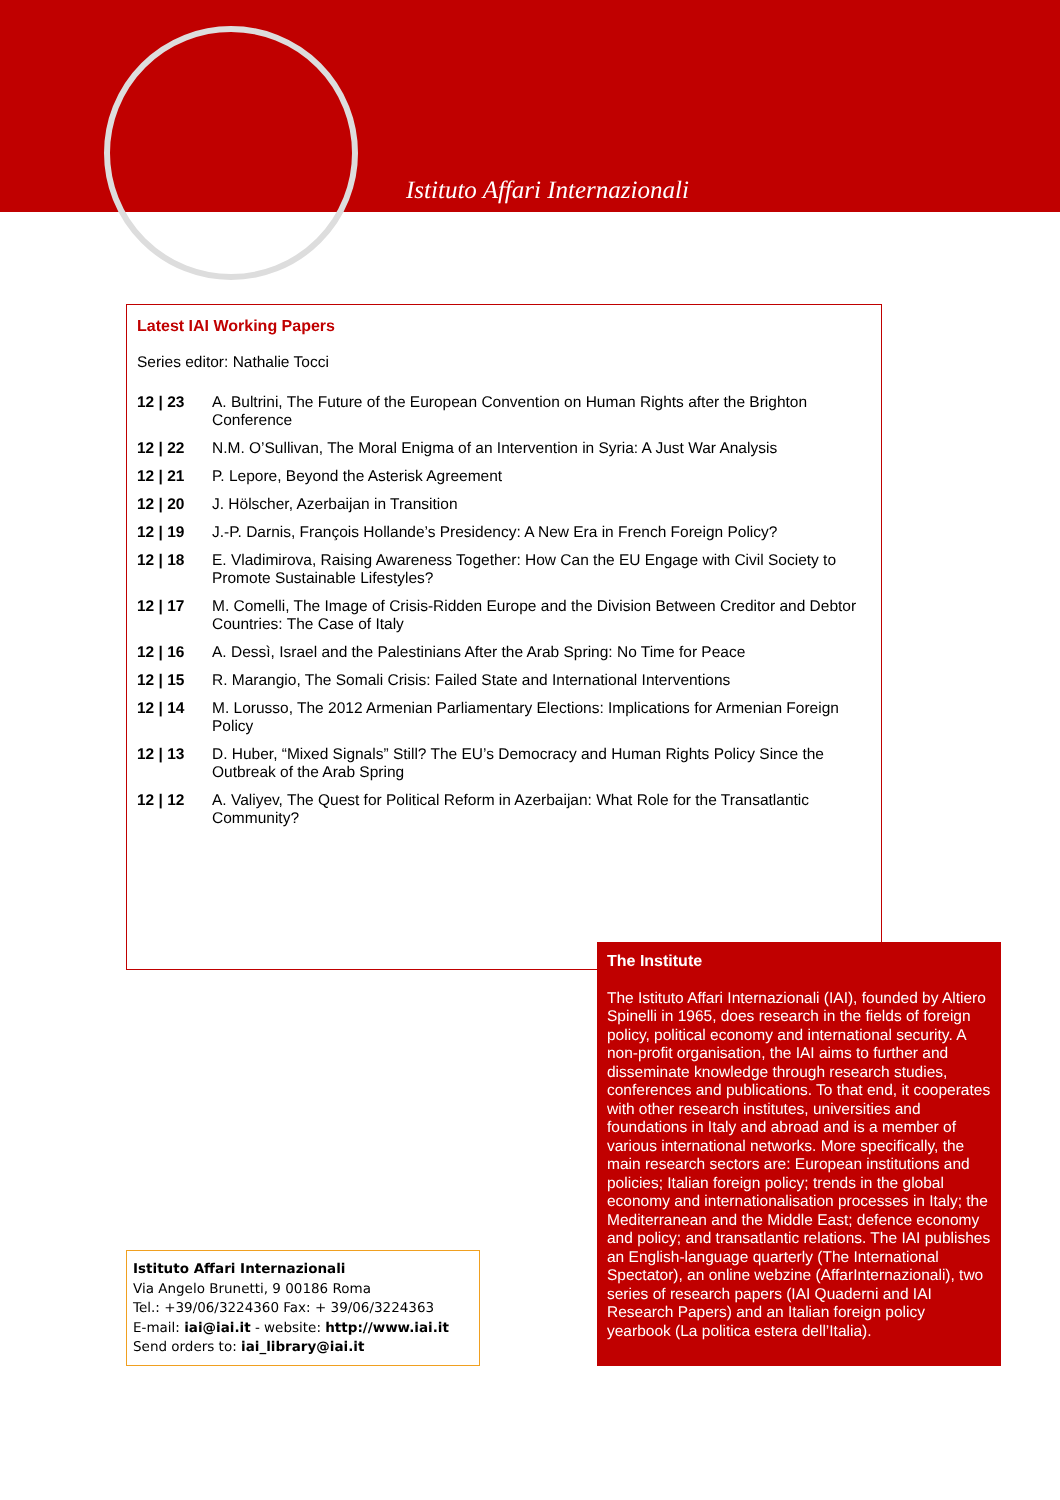Istituto Affari Internazionali
Latest IAI Working Papers
Series editor: Nathalie Tocci
12 | 23 A. Bultrini, The Future of the European Convention on Human Rights after the Brighton Conference
12 | 22 N.M. O’Sullivan, The Moral Enigma of an Intervention in Syria: A Just War Analysis
12 | 21 P. Lepore, Beyond the Asterisk Agreement
12 | 20 J. Hölscher, Azerbaijan in Transition
12 | 19 J.-P. Darnis, François Hollande’s Presidency: A New Era in French Foreign Policy?
12 | 18 E. Vladimirova, Raising Awareness Together: How Can the EU Engage with Civil Society to Promote Sustainable Lifestyles?
12 | 17 M. Comelli, The Image of Crisis-Ridden Europe and the Division Between Creditor and Debtor Countries: The Case of Italy
12 | 16 A. Dessì, Israel and the Palestinians After the Arab Spring: No Time for Peace
12 | 15 R. Marangio, The Somali Crisis: Failed State and International Interventions
12 | 14 M. Lorusso, The 2012 Armenian Parliamentary Elections: Implications for Armenian Foreign Policy
12 | 13 D. Huber, “Mixed Signals” Still? The EU’s Democracy and Human Rights Policy Since the Outbreak of the Arab Spring
12 | 12 A. Valiyev, The Quest for Political Reform in Azerbaijan: What Role for the Transatlantic Community?
Istituto Affari Internazionali
Via Angelo Brunetti, 9 00186 Roma
Tel.: +39/06/3224360 Fax: + 39/06/3224363
E-mail: iai@iai.it - website: http://www.iai.it
Send orders to: iai_library@iai.it
The Institute
The Istituto Affari Internazionali (IAI), founded by Altiero Spinelli in 1965, does research in the fields of foreign policy, political economy and international security. A non-profit organisation, the IAI aims to further and disseminate knowledge through research studies, conferences and publications. To that end, it cooperates with other research institutes, universities and foundations in Italy and abroad and is a member of various international networks. More specifically, the main research sectors are: European institutions and policies; Italian foreign policy; trends in the global economy and internationalisation processes in Italy; the Mediterranean and the Middle East; defence economy and policy; and transatlantic relations. The IAI publishes an English-language quarterly (The International Spectator), an online webzine (AffarInternazionali), two series of research papers (IAI Quaderni and IAI Research Papers) and an Italian foreign policy yearbook (La politica estera dell’Italia).